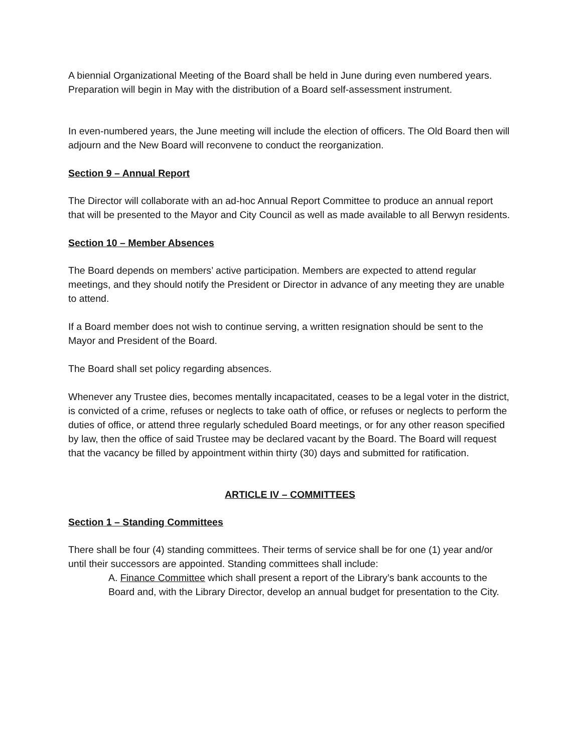A biennial Organizational Meeting of the Board shall be held in June during even numbered years. Preparation will begin in May with the distribution of a Board self-assessment instrument.
In even-numbered years, the June meeting will include the election of officers. The Old Board then will adjourn and the New Board will reconvene to conduct the reorganization.
Section 9 – Annual Report
The Director will collaborate with an ad-hoc Annual Report Committee to produce an annual report that will be presented to the Mayor and City Council as well as made available to all Berwyn residents.
Section 10 – Member Absences
The Board depends on members’ active participation. Members are expected to attend regular meetings, and they should notify the President or Director in advance of any meeting they are unable to attend.
If a Board member does not wish to continue serving, a written resignation should be sent to the Mayor and President of the Board.
The Board shall set policy regarding absences.
Whenever any Trustee dies, becomes mentally incapacitated, ceases to be a legal voter in the district, is convicted of a crime, refuses or neglects to take oath of office, or refuses or neglects to perform the duties of office, or attend three regularly scheduled Board meetings, or for any other reason specified by law, then the office of said Trustee may be declared vacant by the Board. The Board will request that the vacancy be filled by appointment within thirty (30) days and submitted for ratification.
ARTICLE IV – COMMITTEES
Section 1 – Standing Committees
There shall be four (4) standing committees. Their terms of service shall be for one (1) year and/or until their successors are appointed. Standing committees shall include:
A. Finance Committee which shall present a report of the Library’s bank accounts to the Board and, with the Library Director, develop an annual budget for presentation to the City.